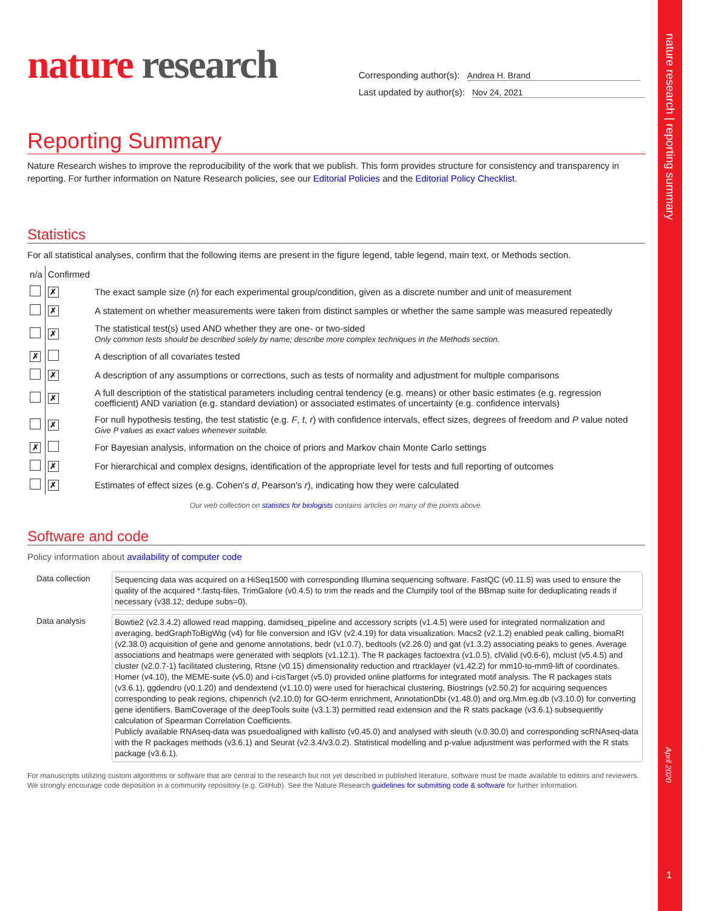nature research | reporting summary
April 2020
1
nature research
Corresponding author(s): Andrea H. Brand
Last updated by author(s): Nov 24, 2021
Reporting Summary
Nature Research wishes to improve the reproducibility of the work that we publish. This form provides structure for consistency and transparency in reporting. For further information on Nature Research policies, see our Editorial Policies and the Editorial Policy Checklist.
Statistics
For all statistical analyses, confirm that the following items are present in the figure legend, table legend, main text, or Methods section.
| n/a | Confirmed | |
| | ✗ | The exact sample size ( n ) for each experimental group/condition, given as a discrete number and unit of measurement |
| | ✗ | A statement on whether measurements were taken from distinct samples or whether the same sample was measured repeatedly |
| | ✗ | The statistical test(s) used AND whether they are one- or two-sided Only common tests should be described solely by name; describe more complex techniques in the Methods section. |
| ✗ | | A description of all covariates tested |
| | ✗ | A description of any assumptions or corrections, such as tests of normality and adjustment for multiple comparisons |
| | ✗ | A full description of the statistical parameters including central tendency (e.g. means) or other basic estimates (e.g. regression coefficient) AND variation (e.g. standard deviation) or associated estimates of uncertainty (e.g. confidence intervals) |
| | ✗ | For null hypothesis testing, the test statistic (e.g. F , t , r ) with confidence intervals, effect sizes, degrees of freedom and P value noted Give P values as exact values whenever suitable. |
| ✗ | | For Bayesian analysis, information on the choice of priors and Markov chain Monte Carlo settings |
| | ✗ | For hierarchical and complex designs, identification of the appropriate level for tests and full reporting of outcomes |
| | ✗ | Estimates of effect sizes (e.g. Cohen's d , Pearson's r ), indicating how they were calculated |
Our web collection on statistics for biologists contains articles on many of the points above.
Software and code
Policy information about availability of computer code
| Data collection | Sequencing data was acquired on a HiSeq1500 with corresponding Illumina sequencing software. FastQC (v0.11.5) was used to ensure the quality of the acquired *.fastq-files, TrimGalore (v0.4.5) to trim the reads and the Clumpify tool of the BBmap suite for deduplicating reads if necessary (v38.12; dedupe subs=0). |
| Data analysis | Bowtie2 (v2.3.4.2) allowed read mapping, damidseq_pipeline and accessory scripts (v1.4.5) were used for integrated normalization and averaging, bedGraphToBigWig (v4) for file conversion and IGV (v2.4.19) for data visualization. Macs2 (v2.1.2) enabled peak calling, biomaRt (v2.38.0) acquisition of gene and genome annotations, bedr (v1.0.7), bedtools (v2.26.0) and gat (v1.3.2) associating peaks to genes. Average associations and heatmaps were generated with seqplots (v1.12.1). The R packages factoextra (v1.0.5), clValid (v0.6-6), mclust (v5.4.5) and cluster (v2.0.7-1) facilitated clustering, Rtsne (v0.15) dimensionality reduction and rtracklayer (v1.42.2) for mm10-to-mm9-lift of coordinates. Homer (v4.10), the MEME-suite (v5.0) and i-cisTarget (v5.0) provided online platforms for integrated motif analysis. The R packages stats (v3.6.1), ggdendro (v0.1.20) and dendextend (v1.10.0) were used for hierachical clustering, Biostrings (v2.50.2) for acquiring sequences corresponding to peak regions, chipenrich (v2.10.0) for GO-term enrichment, AnnotationDbi (v1.48.0) and org.Mm.eg.db (v3.10.0) for converting gene identifiers. BamCoverage of the deepTools suite (v3.1.3) permitted read extension and the R stats package (v3.6.1) subsequently calculation of Spearman Correlation Coefficients. Publicly available RNAseq-data was psuedoaligned with kallisto (v0.45.0) and analysed with sleuth (v.0.30.0) and corresponding scRNAseq-data with the R packages methods (v3.6.1) and Seurat (v2.3.4/v3.0.2). Statistical modelling and p-value adjustment was performed with the R stats package (v3.6.1). |
For manuscripts utilizing custom algorithms or software that are central to the research but not yet described in published literature, software must be made available to editors and reviewers. We strongly encourage code deposition in a community repository (e.g. GitHub). See the Nature Research guidelines for submitting code & software for further information.